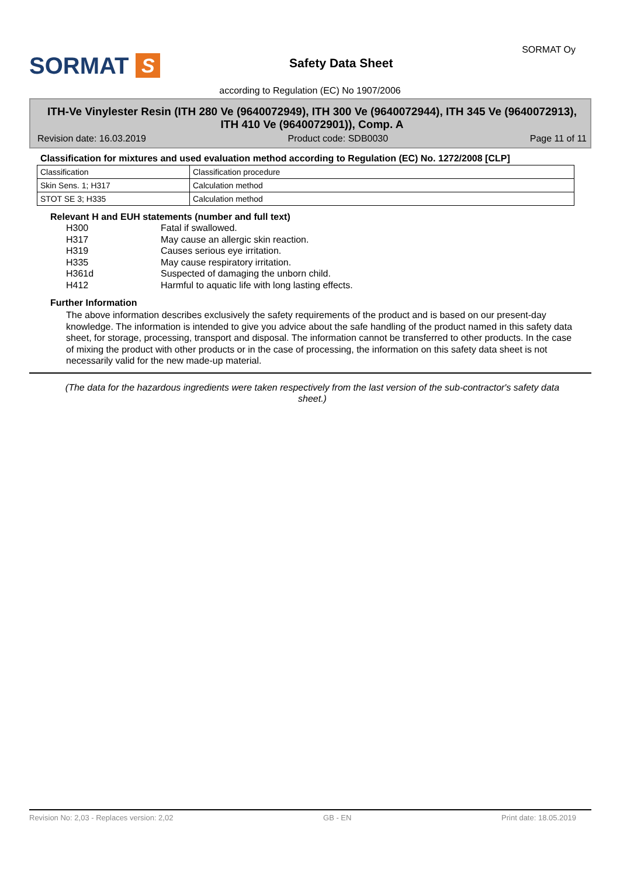SORMAT S
Safety Data Sheet
SORMAT Oy
according to Regulation (EC) No 1907/2006
ITH-Ve Vinylester Resin (ITH 280 Ve (9640072949), ITH 300 Ve (9640072944), ITH 345 Ve (9640072913), ITH 410 Ve (9640072901)), Comp. A
Revision date: 16.03.2019 Product code: SDB0030 Page 11 of 11
Classification for mixtures and used evaluation method according to Regulation (EC) No. 1272/2008 [CLP]
| Classification | Classification procedure |
| Skin Sens. 1; H317 | Calculation method |
| STOT SE 3; H335 | Calculation method |
Relevant H and EUH statements (number and full text)
H300 Fatal if swallowed.
H317 May cause an allergic skin reaction.
H319 Causes serious eye irritation.
H335 May cause respiratory irritation.
H361d Suspected of damaging the unborn child.
H412 Harmful to aquatic life with long lasting effects.
Further Information
The above information describes exclusively the safety requirements of the product and is based on our present-day knowledge. The information is intended to give you advice about the safe handling of the product named in this safety data sheet, for storage, processing, transport and disposal. The information cannot be transferred to other products. In the case of mixing the product with other products or in the case of processing, the information on this safety data sheet is not necessarily valid for the new made-up material.
(The data for the hazardous ingredients were taken respectively from the last version of the sub-contractor's safety data sheet.)
Revision No: 2,03 - Replaces version: 2,02 GB - EN Print date: 18.05.2019